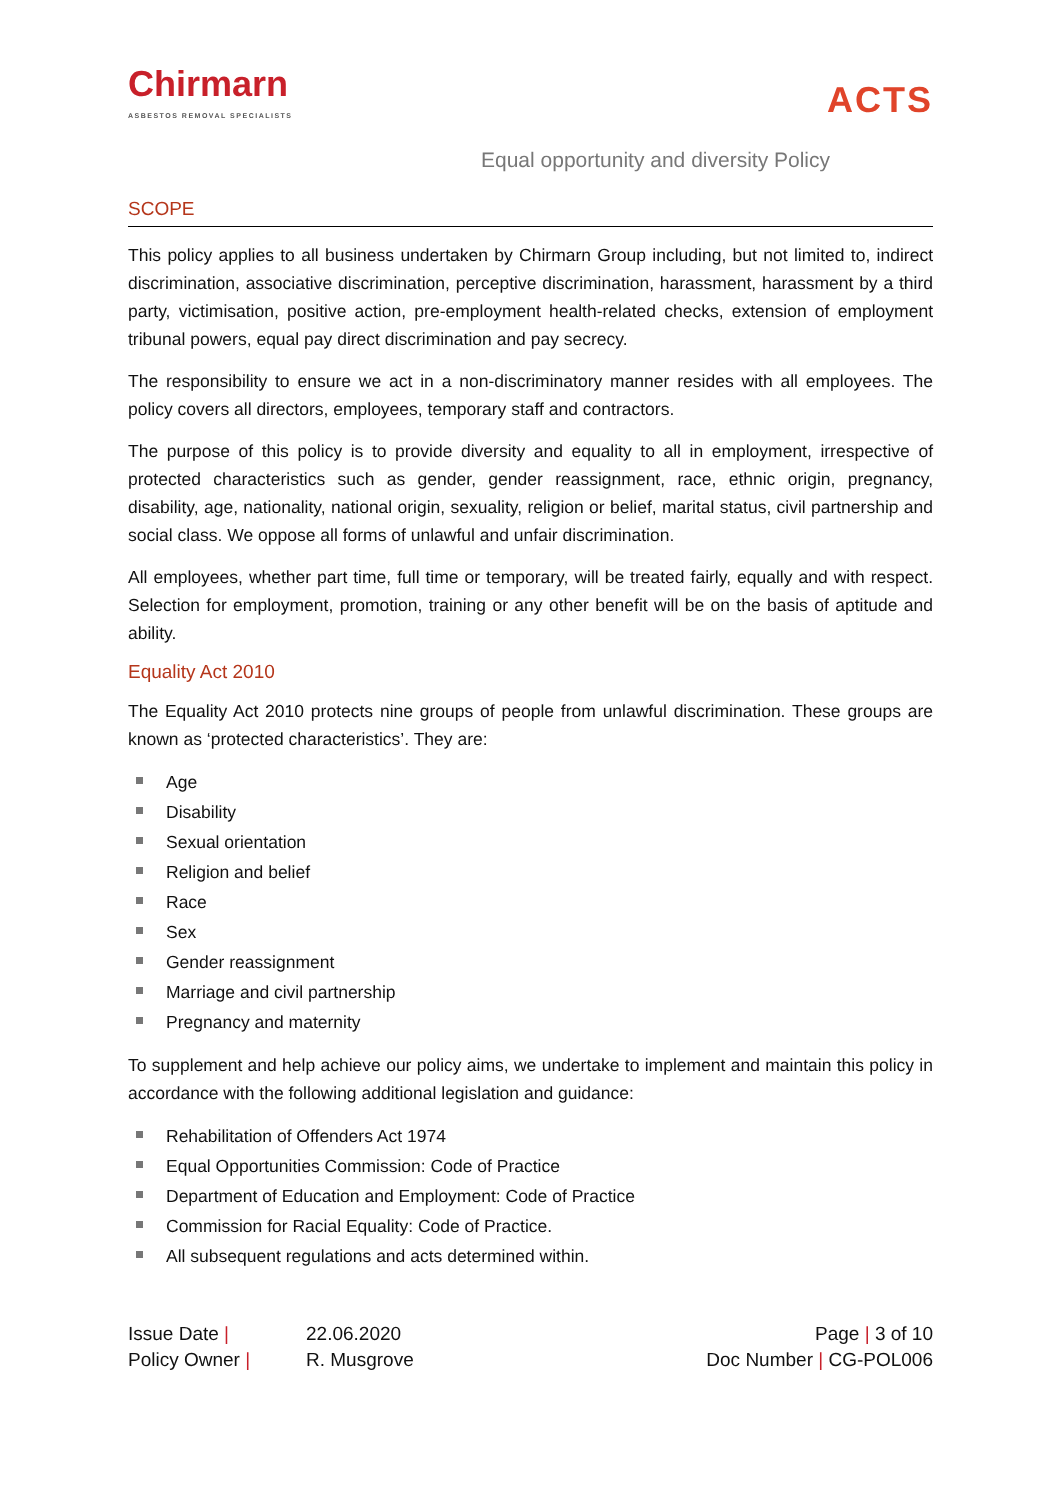Chirmarn
ASBESTOS REMOVAL SPECIALISTS
ACTS
Equal opportunity and diversity Policy
SCOPE
This policy applies to all business undertaken by Chirmarn Group including, but not limited to, indirect discrimination, associative discrimination, perceptive discrimination, harassment, harassment by a third party, victimisation, positive action, pre-employment health-related checks, extension of employment tribunal powers, equal pay direct discrimination and pay secrecy.
The responsibility to ensure we act in a non-discriminatory manner resides with all employees. The policy covers all directors, employees, temporary staff and contractors.
The purpose of this policy is to provide diversity and equality to all in employment, irrespective of protected characteristics such as gender, gender reassignment, race, ethnic origin, pregnancy, disability, age, nationality, national origin, sexuality, religion or belief, marital status, civil partnership and social class. We oppose all forms of unlawful and unfair discrimination.
All employees, whether part time, full time or temporary, will be treated fairly, equally and with respect. Selection for employment, promotion, training or any other benefit will be on the basis of aptitude and ability.
Equality Act 2010
The Equality Act 2010 protects nine groups of people from unlawful discrimination. These groups are known as ‘protected characteristics’. They are:
Age
Disability
Sexual orientation
Religion and belief
Race
Sex
Gender reassignment
Marriage and civil partnership
Pregnancy and maternity
To supplement and help achieve our policy aims, we undertake to implement and maintain this policy in accordance with the following additional legislation and guidance:
Rehabilitation of Offenders Act 1974
Equal Opportunities Commission: Code of Practice
Department of Education and Employment: Code of Practice
Commission for Racial Equality: Code of Practice.
All subsequent regulations and acts determined within.
Issue Date |
22.06.2020
Page | 3 of 10
Policy Owner |
R. Musgrove
Doc Number | CG-POL006